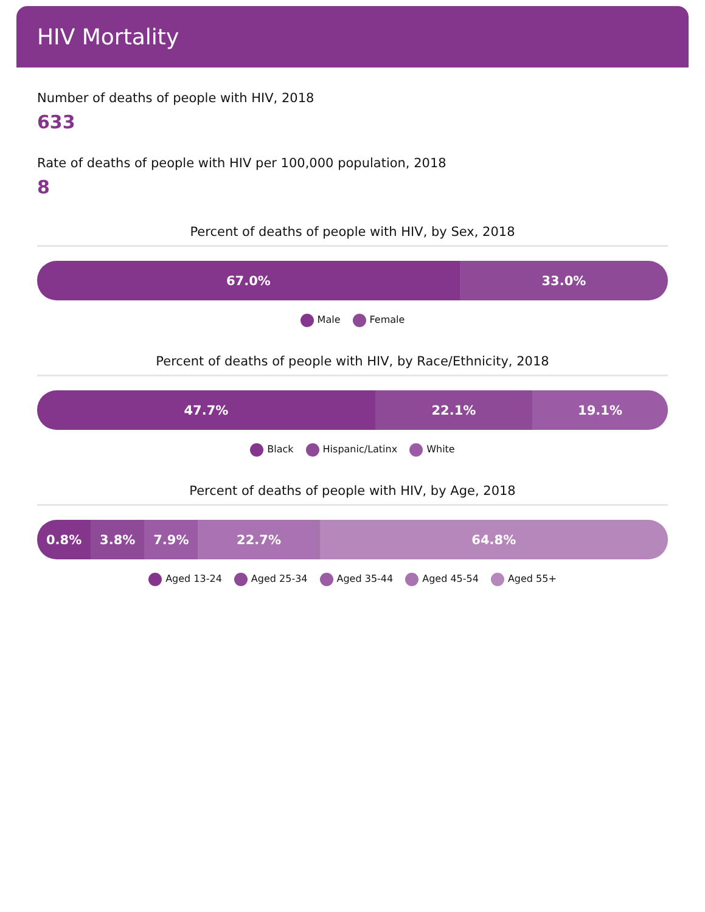HIV Mortality
Number of deaths of people with HIV, 2018
633
Rate of deaths of people with HIV per 100,000 population, 2018
8
Percent of deaths of people with HIV, by Sex, 2018
67.0% 33.0%
Male Female
Percent of deaths of people with HIV, by Race/Ethnicity, 2018
47.7% 22.1% 19.1%
Black Hispanic/Latinx White
Percent of deaths of people with HIV, by Age, 2018
0.8% 3.8% 7.9% 22.7% 64.8%
Aged 13-24 Aged 25-34 Aged 35-44 Aged 45-54 Aged 55+